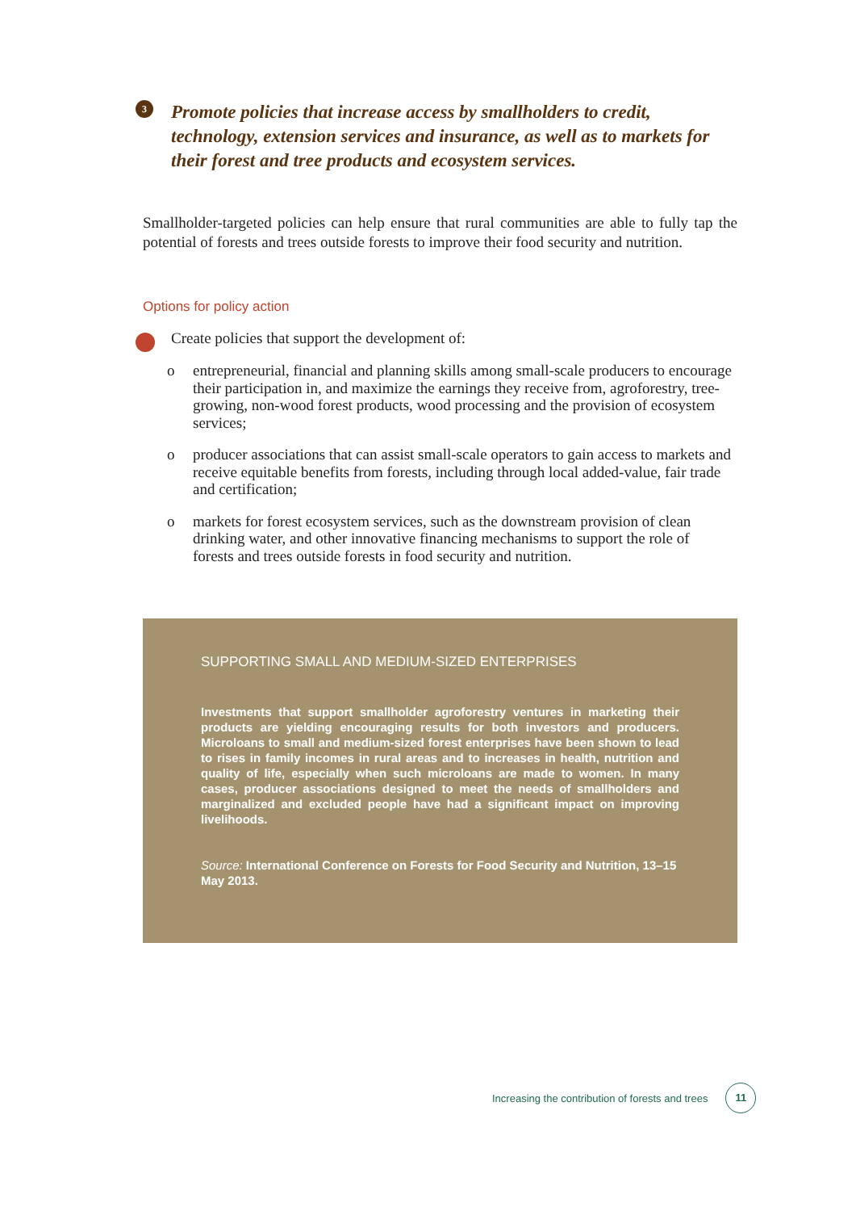3
Promote policies that increase access by smallholders to credit, technology, extension services and insurance, as well as to markets for their forest and tree products and ecosystem services.
Smallholder-targeted policies can help ensure that rural communities are able to fully tap the potential of forests and trees outside forests to improve their food security and nutrition.
Options for policy action
Create policies that support the development of:
o entrepreneurial, financial and planning skills among small-scale producers to encourage their participation in, and maximize the earnings they receive from, agroforestry, tree-growing, non-wood forest products, wood processing and the provision of ecosystem services;
o producer associations that can assist small-scale operators to gain access to markets and receive equitable benefits from forests, including through local added-value, fair trade and certification;
o markets for forest ecosystem services, such as the downstream provision of clean drinking water, and other innovative financing mechanisms to support the role of forests and trees outside forests in food security and nutrition.
SUPPORTING SMALL AND MEDIUM-SIZED ENTERPRISES
Investments that support smallholder agroforestry ventures in marketing their products are yielding encouraging results for both investors and producers. Microloans to small and medium-sized forest enterprises have been shown to lead to rises in family incomes in rural areas and to increases in health, nutrition and quality of life, especially when such microloans are made to women. In many cases, producer associations designed to meet the needs of smallholders and marginalized and excluded people have had a significant impact on improving livelihoods.
Source: International Conference on Forests for Food Security and Nutrition, 13–15 May 2013.
Increasing the contribution of forests and trees
11